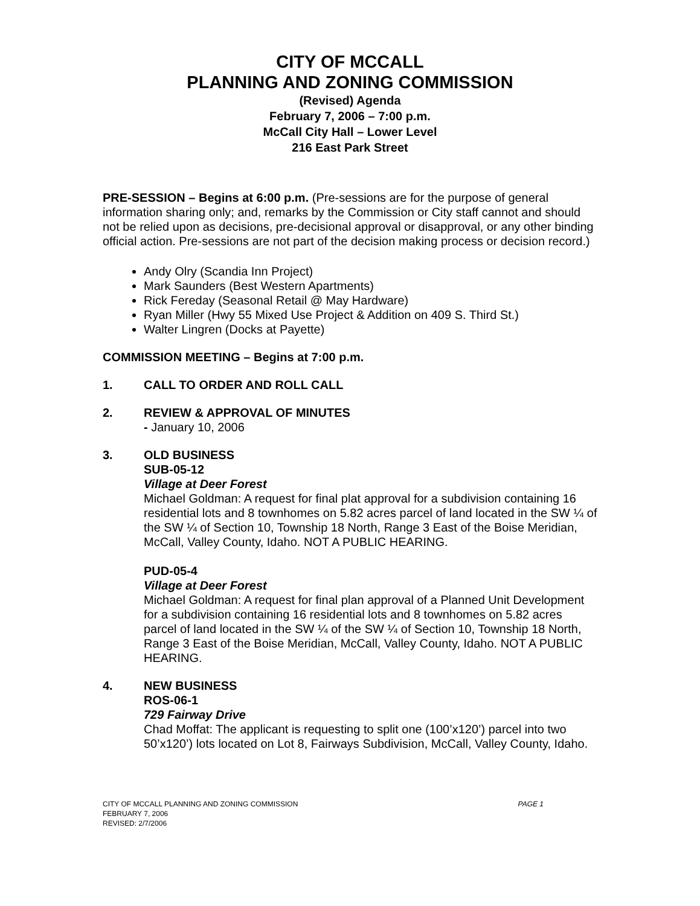CITY OF MCCALL
PLANNING AND ZONING COMMISSION
(Revised) Agenda
February 7, 2006 – 7:00 p.m.
McCall City Hall – Lower Level
216 East Park Street
PRE-SESSION – Begins at 6:00 p.m. (Pre-sessions are for the purpose of general information sharing only; and, remarks by the Commission or City staff cannot and should not be relied upon as decisions, pre-decisional approval or disapproval, or any other binding official action. Pre-sessions are not part of the decision making process or decision record.)
Andy Olry (Scandia Inn Project)
Mark Saunders (Best Western Apartments)
Rick Fereday (Seasonal Retail @ May Hardware)
Ryan Miller (Hwy 55 Mixed Use Project & Addition on 409 S. Third St.)
Walter Lingren (Docks at Payette)
COMMISSION MEETING – Begins at 7:00 p.m.
1. CALL TO ORDER AND ROLL CALL
2. REVIEW & APPROVAL OF MINUTES
- January 10, 2006
3. OLD BUSINESS
SUB-05-12
Village at Deer Forest
Michael Goldman: A request for final plat approval for a subdivision containing 16 residential lots and 8 townhomes on 5.82 acres parcel of land located in the SW ¼ of the SW ¼ of Section 10, Township 18 North, Range 3 East of the Boise Meridian, McCall, Valley County, Idaho. NOT A PUBLIC HEARING.
PUD-05-4
Village at Deer Forest
Michael Goldman: A request for final plan approval of a Planned Unit Development for a subdivision containing 16 residential lots and 8 townhomes on 5.82 acres parcel of land located in the SW ¼ of the SW ¼ of Section 10, Township 18 North, Range 3 East of the Boise Meridian, McCall, Valley County, Idaho. NOT A PUBLIC HEARING.
4. NEW BUSINESS
ROS-06-1
729 Fairway Drive
Chad Moffat: The applicant is requesting to split one (100’x120’) parcel into two 50’x120’) lots located on Lot 8, Fairways Subdivision, McCall, Valley County, Idaho.
CITY OF MCCALL PLANNING AND ZONING COMMISSION
FEBRUARY 7, 2006
REVISED: 2/7/2006
PAGE 1